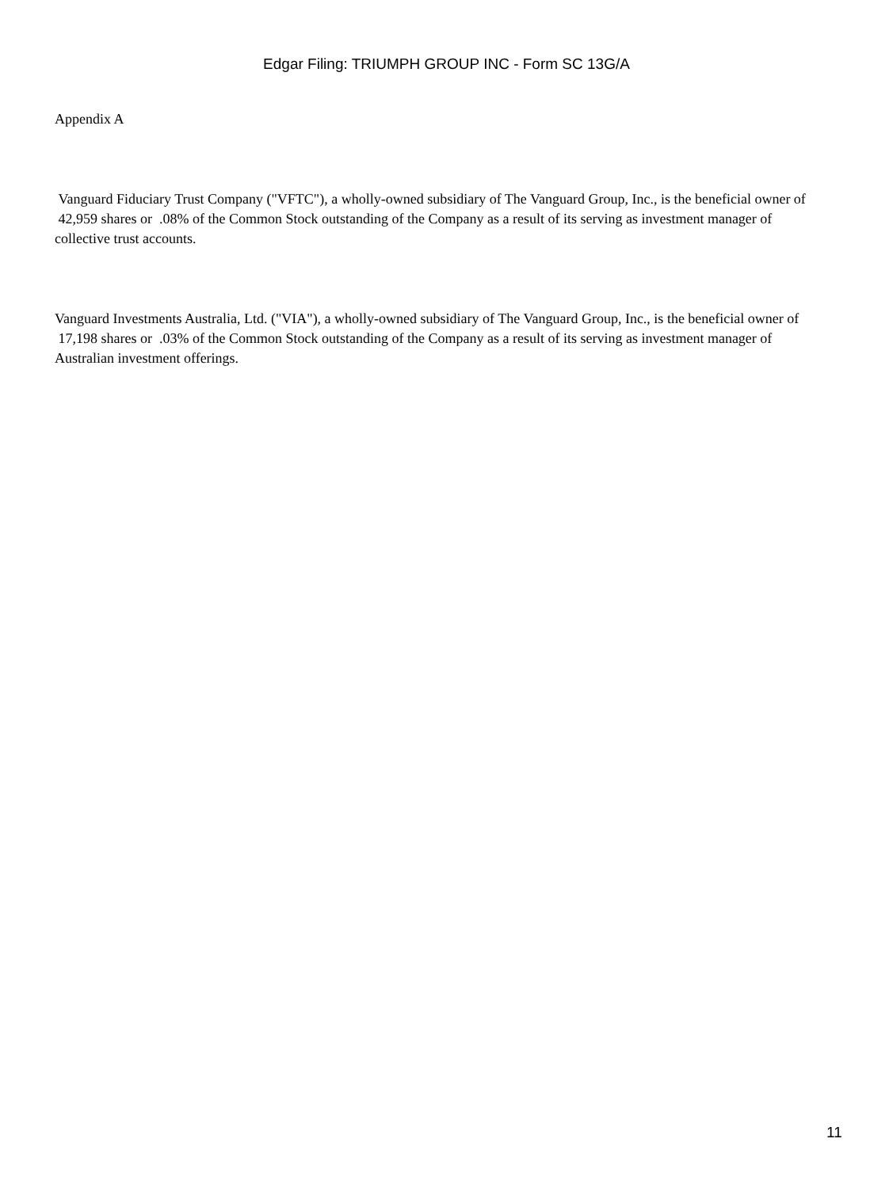Edgar Filing: TRIUMPH GROUP INC - Form SC 13G/A
Appendix A
Vanguard Fiduciary Trust Company ("VFTC"), a wholly-owned subsidiary of The Vanguard Group, Inc., is the beneficial owner of 42,959 shares or .08% of the Common Stock outstanding of the Company as a result of its serving as investment manager of collective trust accounts.
Vanguard Investments Australia, Ltd. ("VIA"), a wholly-owned subsidiary of The Vanguard Group, Inc., is the beneficial owner of 17,198 shares or .03% of the Common Stock outstanding of the Company as a result of its serving as investment manager of Australian investment offerings.
11